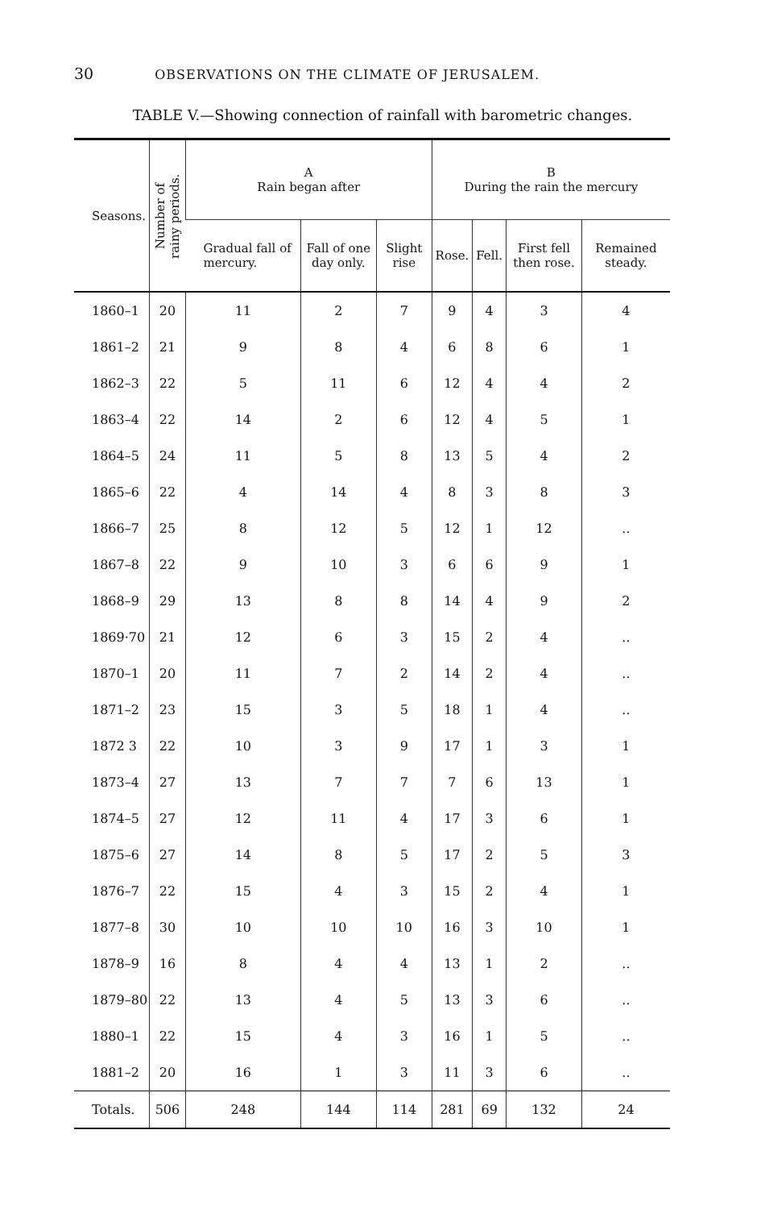30 OBSERVATIONS ON THE CLIMATE OF JERUSALEM.
TABLE V.—Showing connection of rainfall with barometric changes.
| Seasons. | Number of rainy periods. | A Rain began after | | | B During the rain the mercury | | | |
| --- | --- | --- | --- | --- | --- | --- | --- | --- |
| | | Gradual fall of mercury. | Fall of one day only. | Slight rise | Rose. | Fell. | First fell then rose. | Remained steady. |
| 1860–1 | 20 | 11 | 2 | 7 | 9 | 4 | 3 | 4 |
| 1861–2 | 21 | 9 | 8 | 4 | 6 | 8 | 6 | 1 |
| 1862–3 | 22 | 5 | 11 | 6 | 12 | 4 | 4 | 2 |
| 1863–4 | 22 | 14 | 2 | 6 | 12 | 4 | 5 | 1 |
| 1864–5 | 24 | 11 | 5 | 8 | 13 | 5 | 4 | 2 |
| 1865–6 | 22 | 4 | 14 | 4 | 8 | 3 | 8 | 3 |
| 1866–7 | 25 | 8 | 12 | 5 | 12 | 1 | 12 | .. |
| 1867–8 | 22 | 9 | 10 | 3 | 6 | 6 | 9 | 1 |
| 1868–9 | 29 | 13 | 8 | 8 | 14 | 4 | 9 | 2 |
| 1869·70 | 21 | 12 | 6 | 3 | 15 | 2 | 4 | .. |
| 1870–1 | 20 | 11 | 7 | 2 | 14 | 2 | 4 | .. |
| 1871–2 | 23 | 15 | 3 | 5 | 18 | 1 | 4 | .. |
| 1872 3 | 22 | 10 | 3 | 9 | 17 | 1 | 3 | 1 |
| 1873–4 | 27 | 13 | 7 | 7 | 7 | 6 | 13 | 1 |
| 1874–5 | 27 | 12 | 11 | 4 | 17 | 3 | 6 | 1 |
| 1875–6 | 27 | 14 | 8 | 5 | 17 | 2 | 5 | 3 |
| 1876–7 | 22 | 15 | 4 | 3 | 15 | 2 | 4 | 1 |
| 1877–8 | 30 | 10 | 10 | 10 | 16 | 3 | 10 | 1 |
| 1878–9 | 16 | 8 | 4 | 4 | 13 | 1 | 2 | .. |
| 1879–80 | 22 | 13 | 4 | 5 | 13 | 3 | 6 | .. |
| 1880–1 | 22 | 15 | 4 | 3 | 16 | 1 | 5 | .. |
| 1881–2 | 20 | 16 | 1 | 3 | 11 | 3 | 6 | .. |
| Totals. | 506 | 248 | 144 | 114 | 281 | 69 | 132 | 24 |